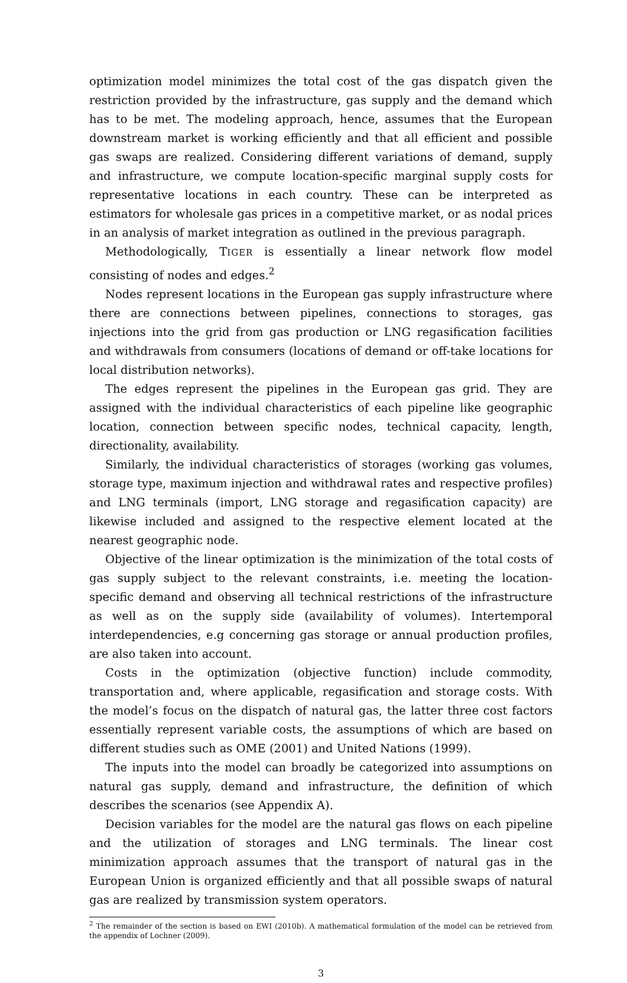optimization model minimizes the total cost of the gas dispatch given the restriction provided by the infrastructure, gas supply and the demand which has to be met. The modeling approach, hence, assumes that the European downstream market is working efficiently and that all efficient and possible gas swaps are realized. Considering different variations of demand, supply and infrastructure, we compute location-specific marginal supply costs for representative locations in each country. These can be interpreted as estimators for wholesale gas prices in a competitive market, or as nodal prices in an analysis of market integration as outlined in the previous paragraph.
Methodologically, TIGER is essentially a linear network flow model consisting of nodes and edges.<sup>2</sup>
Nodes represent locations in the European gas supply infrastructure where there are connections between pipelines, connections to storages, gas injections into the grid from gas production or LNG regasification facilities and withdrawals from consumers (locations of demand or off-take locations for local distribution networks).
The edges represent the pipelines in the European gas grid. They are assigned with the individual characteristics of each pipeline like geographic location, connection between specific nodes, technical capacity, length, directionality, availability.
Similarly, the individual characteristics of storages (working gas volumes, storage type, maximum injection and withdrawal rates and respective profiles) and LNG terminals (import, LNG storage and regasification capacity) are likewise included and assigned to the respective element located at the nearest geographic node.
Objective of the linear optimization is the minimization of the total costs of gas supply subject to the relevant constraints, i.e. meeting the location-specific demand and observing all technical restrictions of the infrastructure as well as on the supply side (availability of volumes). Intertemporal interdependencies, e.g concerning gas storage or annual production profiles, are also taken into account.
Costs in the optimization (objective function) include commodity, transportation and, where applicable, regasification and storage costs. With the model’s focus on the dispatch of natural gas, the latter three cost factors essentially represent variable costs, the assumptions of which are based on different studies such as OME (2001) and United Nations (1999).
The inputs into the model can broadly be categorized into assumptions on natural gas supply, demand and infrastructure, the definition of which describes the scenarios (see Appendix A).
Decision variables for the model are the natural gas flows on each pipeline and the utilization of storages and LNG terminals. The linear cost minimization approach assumes that the transport of natural gas in the European Union is organized efficiently and that all possible swaps of natural gas are realized by transmission system operators.
<sup>2</sup> The remainder of the section is based on EWI (2010b). A mathematical formulation of the model can be retrieved from the appendix of Lochner (2009).
3